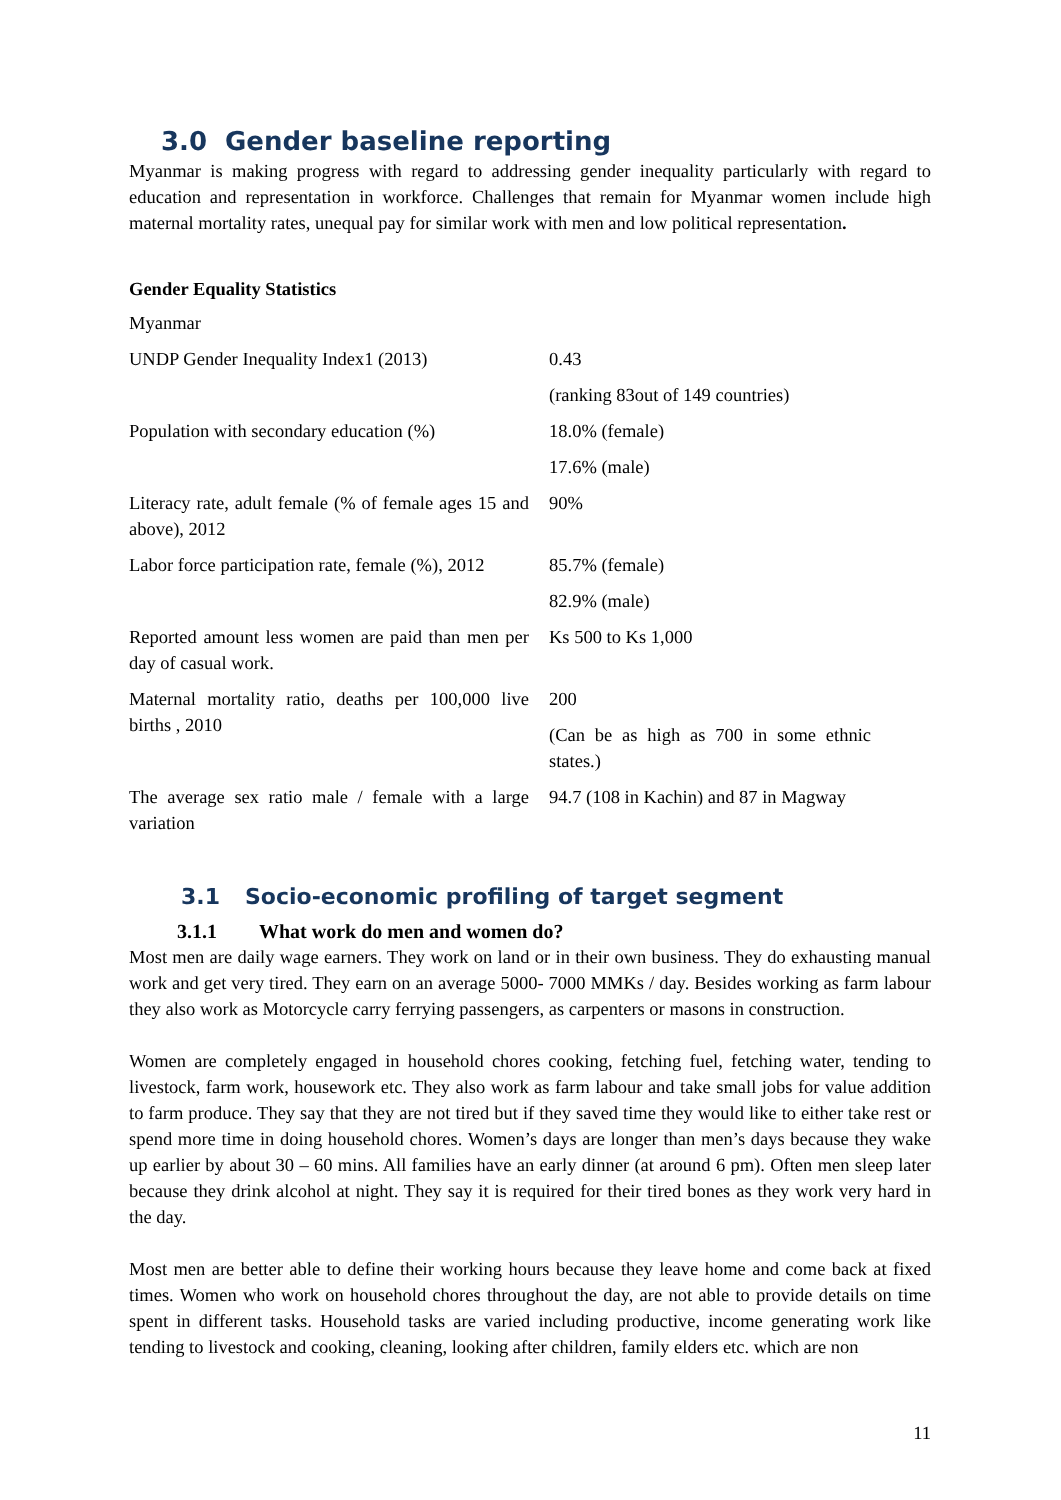3.0 Gender baseline reporting
Myanmar is making progress with regard to addressing gender inequality particularly with regard to education and representation in workforce. Challenges that remain for Myanmar women include high maternal mortality rates, unequal pay for similar work with men and low political representation.
Gender Equality Statistics
| Myanmar | |
| UNDP Gender Inequality Index1 (2013) | 0.43 |
| | (ranking 83out of 149 countries) |
| Population with secondary education (%) | 18.0% (female) |
| | 17.6% (male) |
| Literacy rate, adult female (% of female ages 15 and above), 2012 | 90% |
| Labor force participation rate, female (%), 2012 | 85.7% (female) |
| | 82.9% (male) |
| Reported amount less women are paid than men per day of casual work. | Ks 500 to Ks 1,000 |
| Maternal mortality ratio, deaths per 100,000 live births , 2010 | 200 |
| | (Can be as high as 700 in some ethnic states.) |
| The average sex ratio male / female with a large variation | 94.7 (108 in Kachin) and 87 in Magway |
3.1 Socio-economic profiling of target segment
3.1.1 What work do men and women do?
Most men are daily wage earners. They work on land or in their own business. They do exhausting manual work and get very tired. They earn on an average 5000- 7000 MMKs / day. Besides working as farm labour they also work as Motorcycle carry ferrying passengers, as carpenters or masons in construction.
Women are completely engaged in household chores cooking, fetching fuel, fetching water, tending to livestock, farm work, housework etc. They also work as farm labour and take small jobs for value addition to farm produce. They say that they are not tired but if they saved time they would like to either take rest or spend more time in doing household chores. Women’s days are longer than men’s days because they wake up earlier by about 30 – 60 mins. All families have an early dinner (at around 6 pm). Often men sleep later because they drink alcohol at night. They say it is required for their tired bones as they work very hard in the day.
Most men are better able to define their working hours because they leave home and come back at fixed times. Women who work on household chores throughout the day, are not able to provide details on time spent in different tasks. Household tasks are varied including productive, income generating work like tending to livestock and cooking, cleaning, looking after children, family elders etc. which are non
11